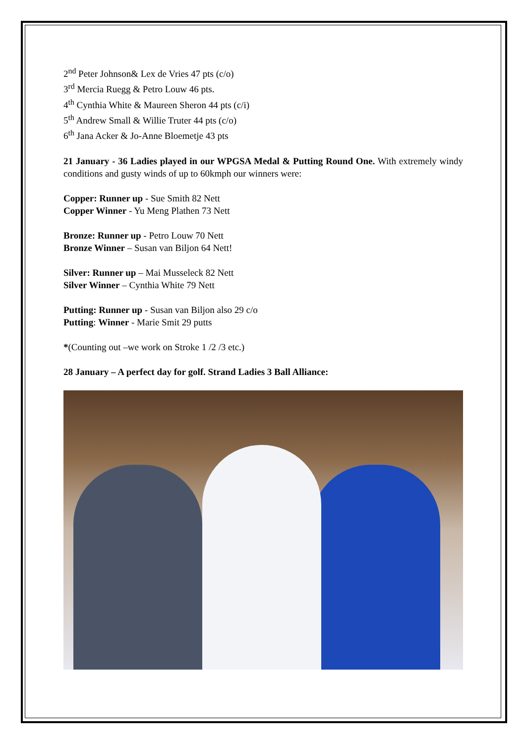2<sup>nd</sup> Peter Johnson& Lex de Vries 47 pts (c/o)
3<sup>rd</sup> Mercia Ruegg & Petro Louw 46 pts.
4<sup>th</sup> Cynthia White & Maureen Sheron 44 pts (c/i)
5<sup>th</sup> Andrew Small & Willie Truter 44 pts (c/o)
6<sup>th</sup> Jana Acker & Jo-Anne Bloemetje 43 pts
21 January - 36 Ladies played in our WPGSA Medal & Putting Round One. With extremely windy conditions and gusty winds of up to 60kmph our winners were:
Copper: Runner up - Sue Smith 82 Nett
Copper Winner - Yu Meng Plathen 73 Nett
Bronze: Runner up - Petro Louw 70 Nett
Bronze Winner – Susan van Biljon 64 Nett!
Silver: Runner up – Mai Musseleck 82 Nett
Silver Winner – Cynthia White 79 Nett
Putting: Runner up - Susan van Biljon also 29 c/o
Putting: Winner - Marie Smit 29 putts
*(Counting out –we work on Stroke 1 /2 /3 etc.)
28 January – A perfect day for golf. Strand Ladies 3 Ball Alliance: